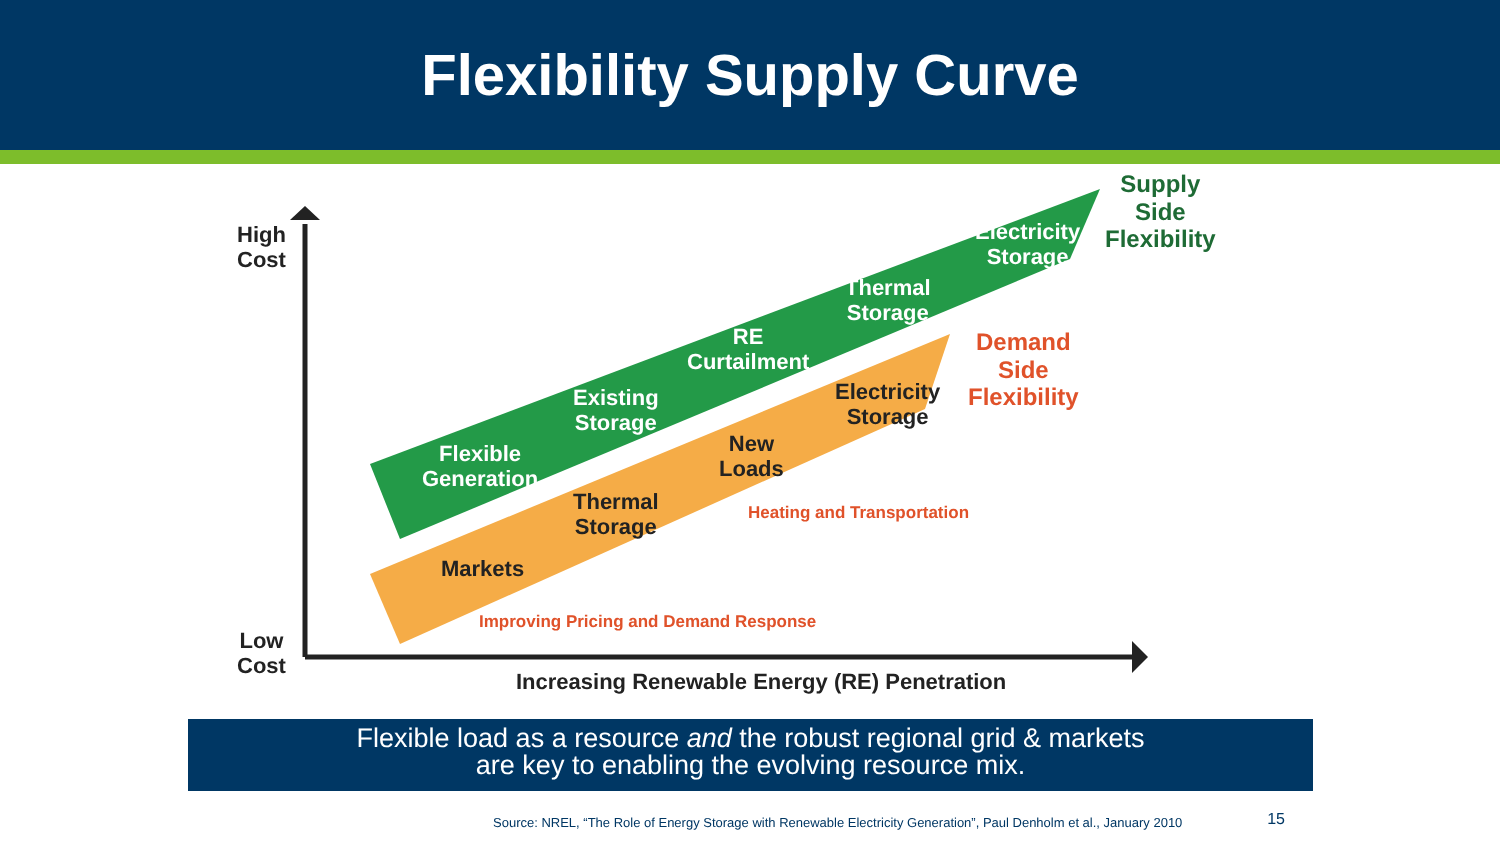Flexibility Supply Curve
High
Cost
Low
Cost
Supply
Side
Flexibility
Demand
Side
Flexibility
Electricity
Storage
Thermal
Storage
RE
Curtailment
Existing
Storage
Flexible
Generation
Electricity
Storage
New
Loads
Thermal
Storage
Markets
Heating and Transportation
Improving Pricing and Demand Response
Increasing Renewable Energy (RE) Penetration
Flexible load as a resource and the robust regional grid & markets
are key to enabling the evolving resource mix.
Source: NREL, “The Role of Energy Storage with Renewable Electricity Generation”, Paul Denholm et al., January 2010
15